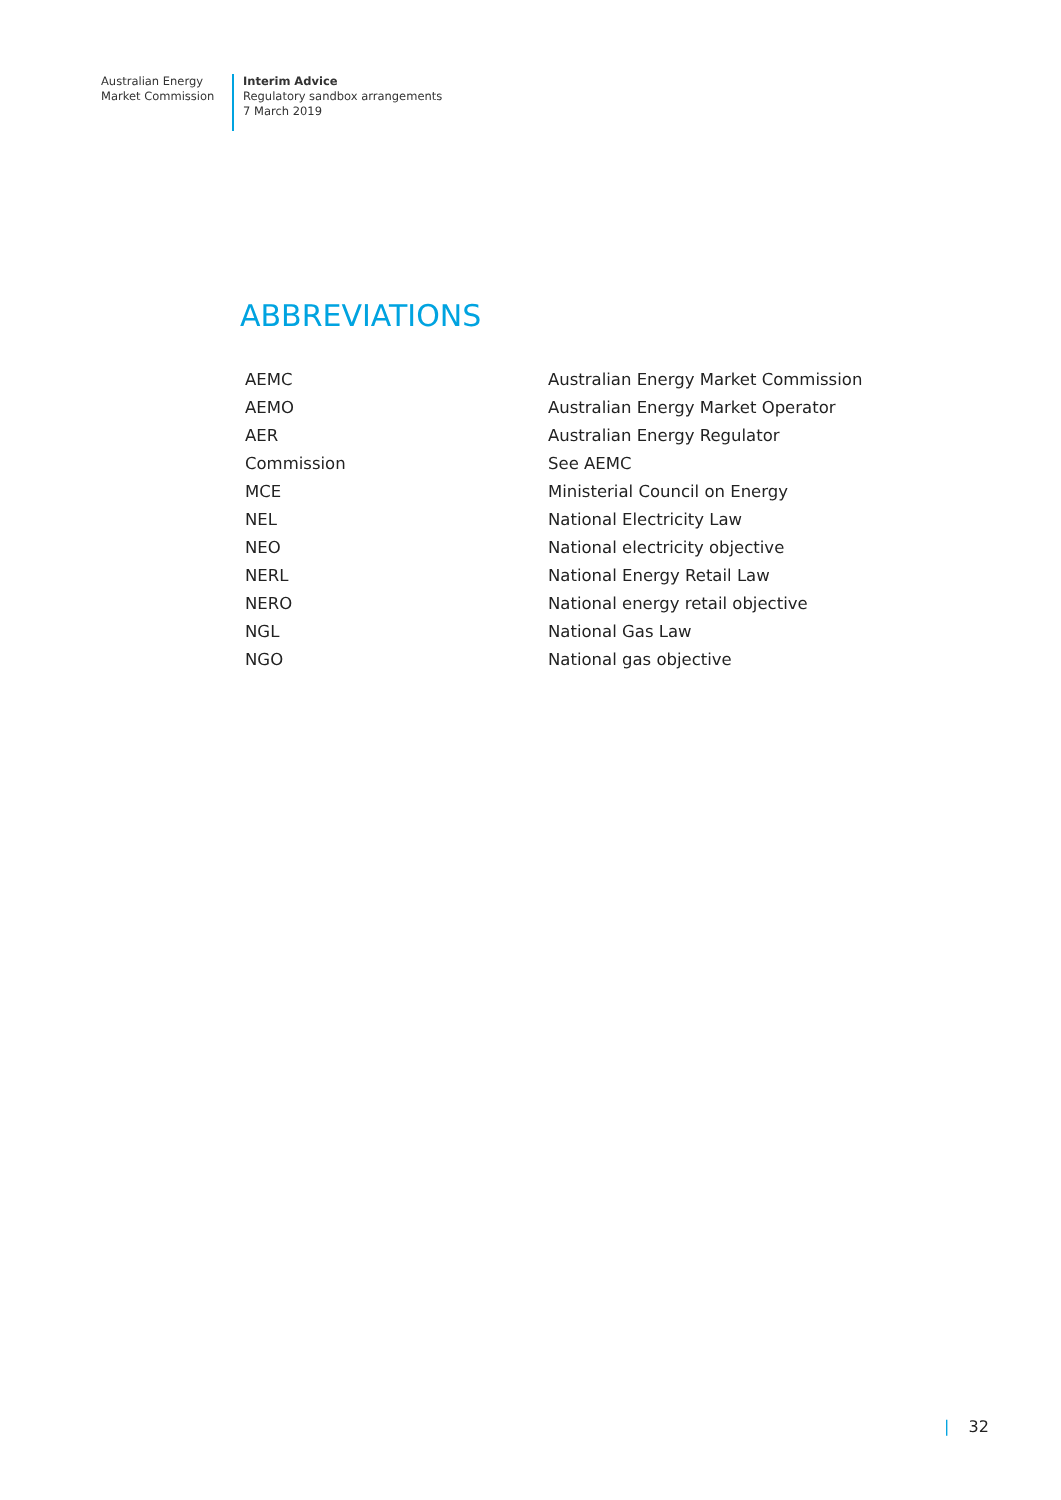Australian Energy
Market Commission
Interim Advice
Regulatory sandbox arrangements
7 March 2019
ABBREVIATIONS
| AEMC | Australian Energy Market Commission |
| AEMO | Australian Energy Market Operator |
| AER | Australian Energy Regulator |
| Commission | See AEMC |
| MCE | Ministerial Council on Energy |
| NEL | National Electricity Law |
| NEO | National electricity objective |
| NERL | National Energy Retail Law |
| NERO | National energy retail objective |
| NGL | National Gas Law |
| NGO | National gas objective |
| 32